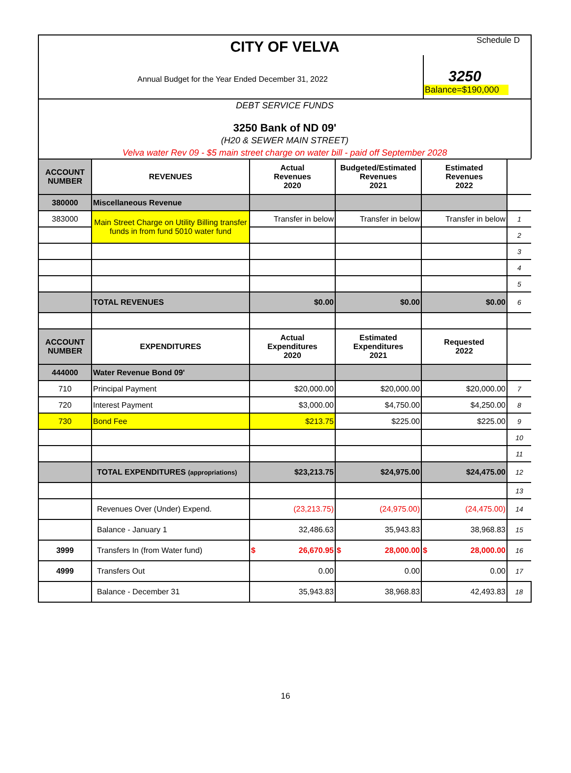CITY OF VELVA
Schedule D
Annual Budget for the Year Ended December 31, 2022
3250
Balance=$190,000
DEBT SERVICE FUNDS
3250 Bank of ND 09'
(H20 & SEWER MAIN STREET)
Velva water Rev 09 - $5 main street charge on water bill - paid off September 2028
| ACCOUNT NUMBER | REVENUES | Actual Revenues 2020 | Budgeted/Estimated Revenues 2021 | Estimated Revenues 2022 | |
| 380000 | Miscellaneous Revenue | | | | |
| 383000 | Main Street Charge on Utility Billing transfer funds in from fund 5010 water fund | Transfer in below | Transfer in below | Transfer in below | 1 |
| | | | | | 2 |
| | | | | | 3 |
| | | | | | 4 |
| | | | | | 5 |
| | TOTAL REVENUES | $0.00 | $0.00 | $0.00 | 6 |
| ACCOUNT NUMBER | EXPENDITURES | Actual Expenditures 2020 | Estimated Expenditures 2021 | Requested 2022 | |
| 444000 | Water Revenue Bond 09' | | | | |
| 710 | Principal Payment | $20,000.00 | $20,000.00 | $20,000.00 | 7 |
| 720 | Interest Payment | $3,000.00 | $4,750.00 | $4,250.00 | 8 |
| 730 | Bond Fee | $213.75 | $225.00 | $225.00 | 9 |
| | | | | | 10 |
| | | | | | 11 |
| | TOTAL EXPENDITURES (appropriations) | $23,213.75 | $24,975.00 | $24,475.00 | 12 |
| | | | | | 13 |
| | Revenues Over (Under) Expend. | (23,213.75) | (24,975.00) | (24,475.00) | 14 |
| | Balance - January 1 | 32,486.63 | 35,943.83 | 38,968.83 | 15 |
| 3999 | Transfers In (from Water fund) | $ 26,670.95 | $ 28,000.00 | $ 28,000.00 | 16 |
| 4999 | Transfers Out | 0.00 | 0.00 | 0.00 | 17 |
| | Balance - December 31 | 35,943.83 | 38,968.83 | 42,493.83 | 18 |
16